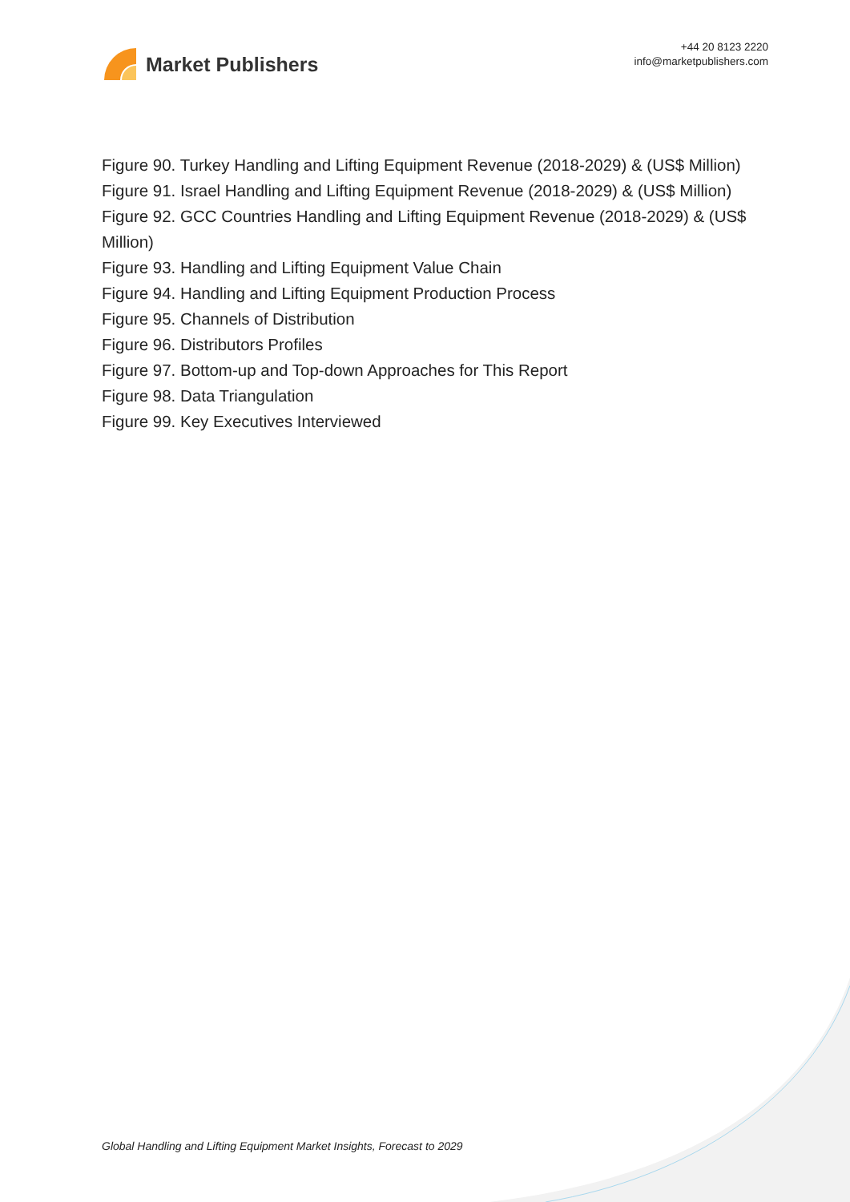Market Publishers
+44 20 8123 2220
info@marketpublishers.com
Figure 90. Turkey Handling and Lifting Equipment Revenue (2018-2029) & (US$ Million)
Figure 91. Israel Handling and Lifting Equipment Revenue (2018-2029) & (US$ Million)
Figure 92. GCC Countries Handling and Lifting Equipment Revenue (2018-2029) & (US$ Million)
Figure 93. Handling and Lifting Equipment Value Chain
Figure 94. Handling and Lifting Equipment Production Process
Figure 95. Channels of Distribution
Figure 96. Distributors Profiles
Figure 97. Bottom-up and Top-down Approaches for This Report
Figure 98. Data Triangulation
Figure 99. Key Executives Interviewed
Global Handling and Lifting Equipment Market Insights, Forecast to 2029